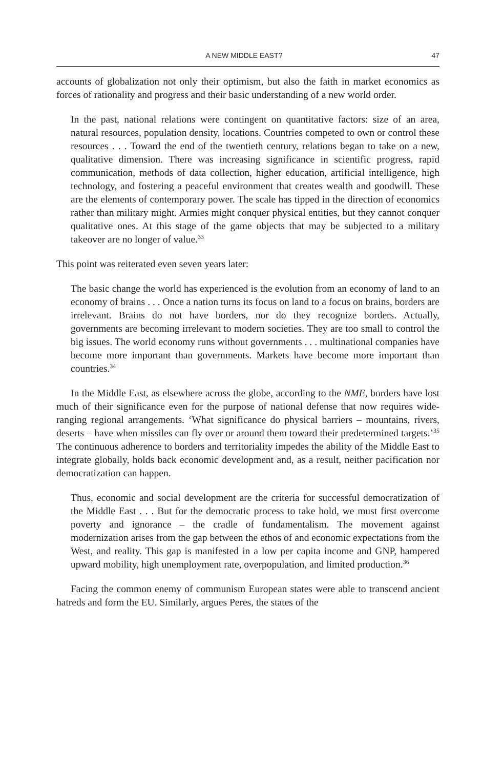A NEW MIDDLE EAST? 47
accounts of globalization not only their optimism, but also the faith in market economics as forces of rationality and progress and their basic understanding of a new world order.
In the past, national relations were contingent on quantitative factors: size of an area, natural resources, population density, locations. Countries competed to own or control these resources . . . Toward the end of the twentieth century, relations began to take on a new, qualitative dimension. There was increasing significance in scientific progress, rapid communication, methods of data collection, higher education, artificial intelligence, high technology, and fostering a peaceful environment that creates wealth and goodwill. These are the elements of contemporary power. The scale has tipped in the direction of economics rather than military might. Armies might conquer physical entities, but they cannot conquer qualitative ones. At this stage of the game objects that may be subjected to a military takeover are no longer of value.<sup>33</sup>
This point was reiterated even seven years later:
The basic change the world has experienced is the evolution from an economy of land to an economy of brains . . . Once a nation turns its focus on land to a focus on brains, borders are irrelevant. Brains do not have borders, nor do they recognize borders. Actually, governments are becoming irrelevant to modern societies. They are too small to control the big issues. The world economy runs without governments . . . multinational companies have become more important than governments. Markets have become more important than countries.<sup>34</sup>
In the Middle East, as elsewhere across the globe, according to the NME, borders have lost much of their significance even for the purpose of national defense that now requires wide-ranging regional arrangements. ‘What significance do physical barriers – mountains, rivers, deserts – have when missiles can fly over or around them toward their predetermined targets.’<sup>35</sup> The continuous adherence to borders and territoriality impedes the ability of the Middle East to integrate globally, holds back economic development and, as a result, neither pacification nor democratization can happen.
Thus, economic and social development are the criteria for successful democratization of the Middle East . . . But for the democratic process to take hold, we must first overcome poverty and ignorance – the cradle of fundamentalism. The movement against modernization arises from the gap between the ethos of and economic expectations from the West, and reality. This gap is manifested in a low per capita income and GNP, hampered upward mobility, high unemployment rate, overpopulation, and limited production.<sup>36</sup>
Facing the common enemy of communism European states were able to transcend ancient hatreds and form the EU. Similarly, argues Peres, the states of the